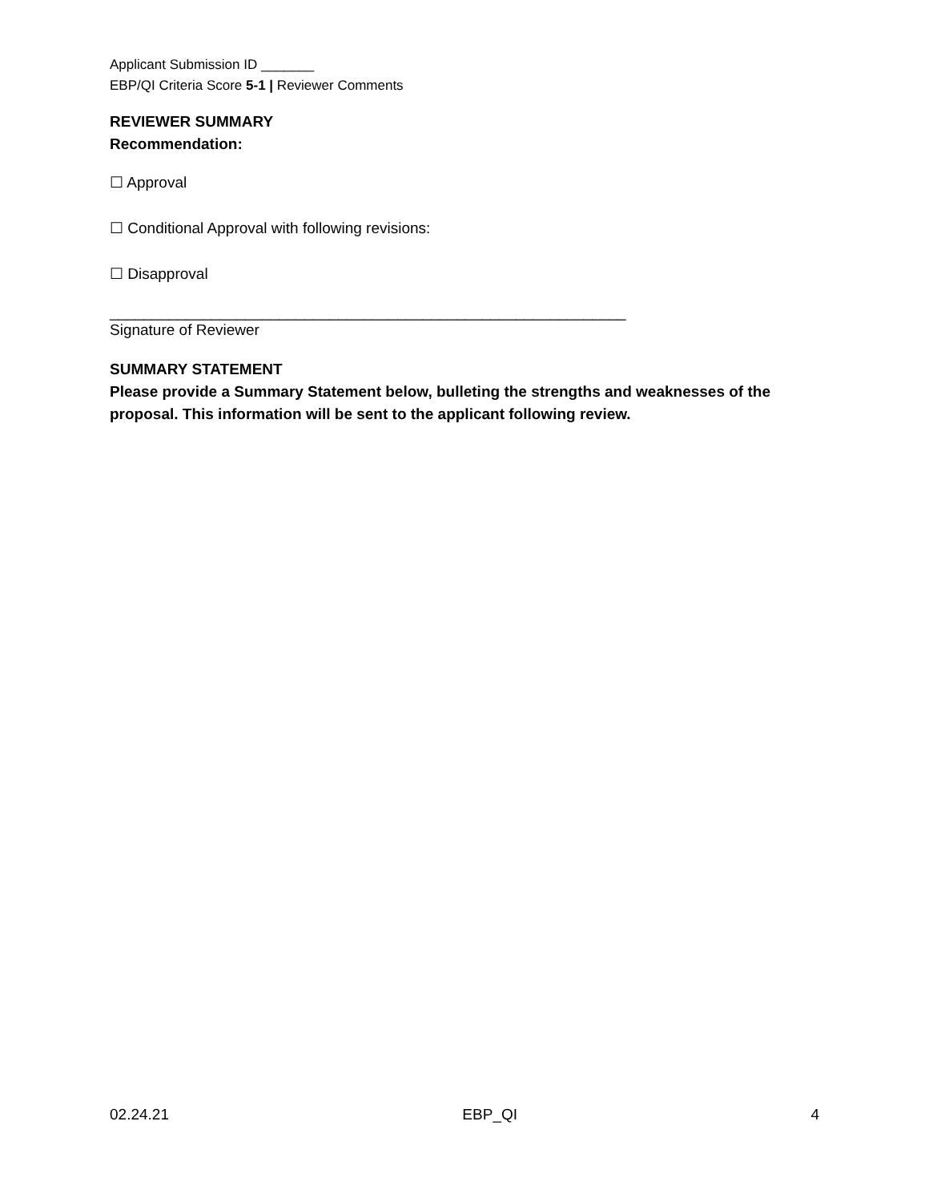Applicant Submission ID _______
EBP/QI Criteria Score 5-1 | Reviewer Comments
REVIEWER SUMMARY
Recommendation:
☐ Approval
☐ Conditional Approval with following revisions:
☐ Disapproval
_____________________________________________________________
Signature of Reviewer
SUMMARY STATEMENT
Please provide a Summary Statement below, bulleting the strengths and weaknesses of the proposal. This information will be sent to the applicant following review.
02.24.21 EBP_QI 4